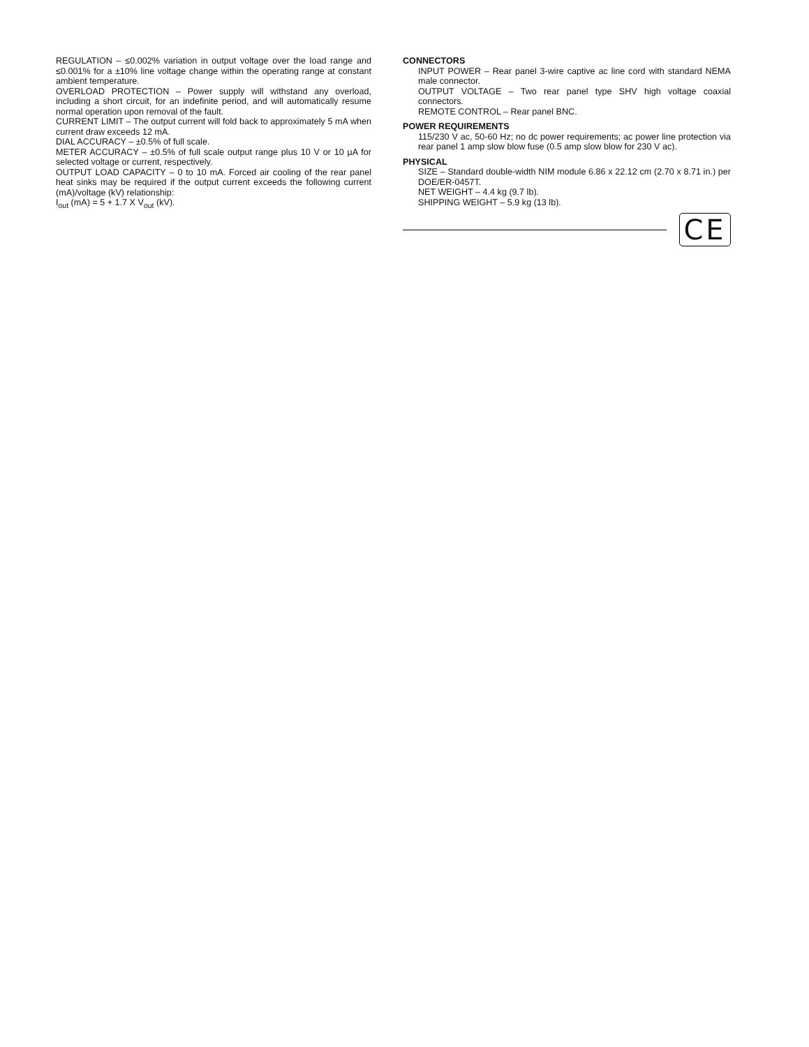REGULATION – ≤0.002% variation in output voltage over the load range and ≤0.001% for a ±10% line voltage change within the operating range at constant ambient temperature.
OVERLOAD PROTECTION – Power supply will withstand any overload, including a short circuit, for an indefinite period, and will automatically resume normal operation upon removal of the fault.
CURRENT LIMIT – The output current will fold back to approximately 5 mA when current draw exceeds 12 mA.
DIAL ACCURACY – ±0.5% of full scale.
METER ACCURACY – ±0.5% of full scale output range plus 10 V or 10 µA for selected voltage or current, respectively.
OUTPUT LOAD CAPACITY – 0 to 10 mA. Forced air cooling of the rear panel heat sinks may be required if the output current exceeds the following current (mA)/voltage (kV) relationship:
I<sub>out</sub> (mA) = 5 + 1.7 X V<sub>out</sub> (kV).
CONNECTORS
INPUT POWER – Rear panel 3-wire captive ac line cord with standard NEMA male connector.
OUTPUT VOLTAGE – Two rear panel type SHV high voltage coaxial connectors.
REMOTE CONTROL – Rear panel BNC.
POWER REQUIREMENTS
115/230 V ac, 50-60 Hz; no dc power requirements; ac power line protection via rear panel 1 amp slow blow fuse (0.5 amp slow blow for 230 V ac).
PHYSICAL
SIZE – Standard double-width NIM module 6.86 x 22.12 cm (2.70 x 8.71 in.) per DOE/ER-0457T.
NET WEIGHT – 4.4 kg (9.7 lb).
SHIPPING WEIGHT – 5.9 kg (13 lb).
CE